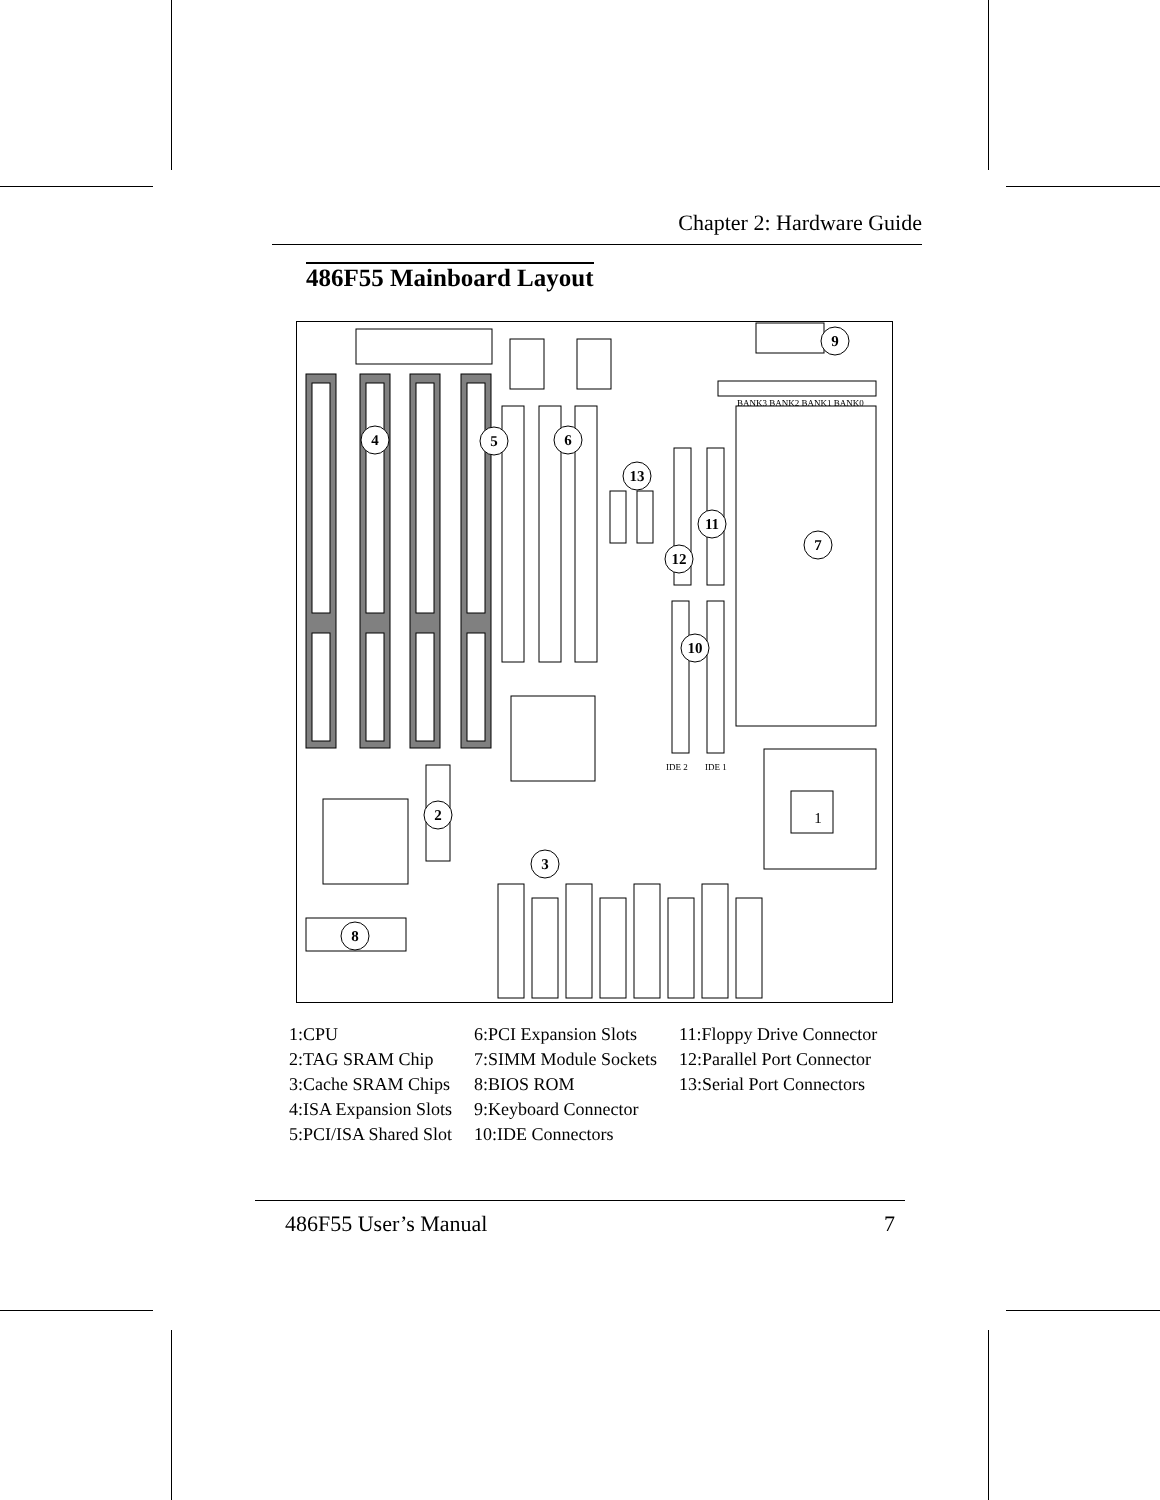Chapter 2: Hardware Guide
486F55 Mainboard Layout
BANK3 BANK2 BANK1 BANK0
IDE 2
IDE 1
9
4
5
6
13
11
7
12
10
2
3
8
1
1:CPU
2:TAG SRAM Chip
3:Cache SRAM Chips
4:ISA Expansion Slots
5:PCI/ISA Shared Slot
6:PCI Expansion Slots
7:SIMM Module Sockets
8:BIOS ROM
9:Keyboard Connector
10:IDE Connectors
11:Floppy Drive Connector
12:Parallel Port Connector
13:Serial Port Connectors
486F55 User’s Manual 7